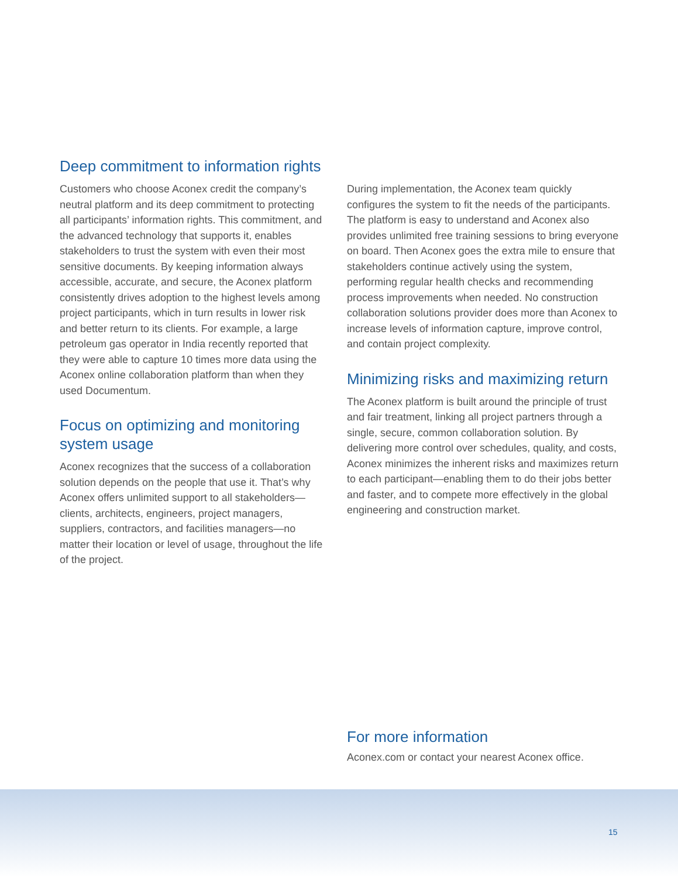Deep commitment to information rights
Customers who choose Aconex credit the company’s neutral platform and its deep commitment to protecting all participants’ information rights. This commitment, and the advanced technology that supports it, enables stakeholders to trust the system with even their most sensitive documents. By keeping information always accessible, accurate, and secure, the Aconex platform consistently drives adoption to the highest levels among project participants, which in turn results in lower risk and better return to its clients. For example, a large petroleum gas operator in India recently reported that they were able to capture 10 times more data using the Aconex online collaboration platform than when they used Documentum.
Focus on optimizing and monitoring system usage
Aconex recognizes that the success of a collaboration solution depends on the people that use it. That’s why Aconex offers unlimited support to all stakeholders—clients, architects, engineers, project managers, suppliers, contractors, and facilities managers—no matter their location or level of usage, throughout the life of the project.
During implementation, the Aconex team quickly configures the system to fit the needs of the participants. The platform is easy to understand and Aconex also provides unlimited free training sessions to bring everyone on board. Then Aconex goes the extra mile to ensure that stakeholders continue actively using the system, performing regular health checks and recommending process improvements when needed. No construction collaboration solutions provider does more than Aconex to increase levels of information capture, improve control, and contain project complexity.
Minimizing risks and maximizing return
The Aconex platform is built around the principle of trust and fair treatment, linking all project partners through a single, secure, common collaboration solution. By delivering more control over schedules, quality, and costs, Aconex minimizes the inherent risks and maximizes return to each participant—enabling them to do their jobs better and faster, and to compete more effectively in the global engineering and construction market.
For more information
Aconex.com or contact your nearest Aconex office.
15